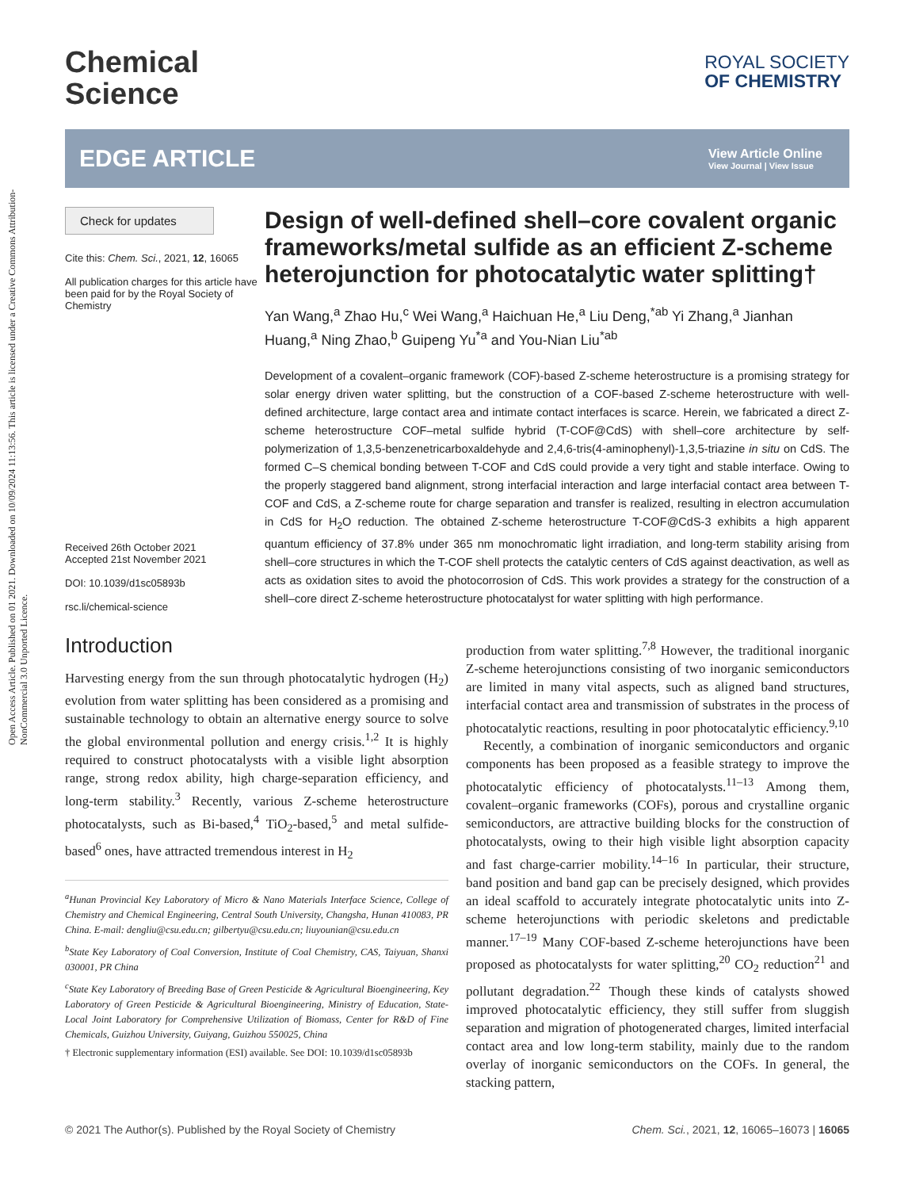Open Access Article. Published on 01 2021. Downloaded on 10/09/2024 11:13:56. This article is licensed under a Creative Commons Attribution-NonCommercial 3.0 Unported Licence.
Chemical
Science
ROYAL SOCIETY
OF CHEMISTRY
EDGE ARTICLE
View Article Online
View Journal | View Issue
Check for updates
Cite this: Chem. Sci., 2021, 12, 16065
All publication charges for this article have been paid for by the Royal Society of Chemistry
Received 26th October 2021
Accepted 21st November 2021
DOI: 10.1039/d1sc05893b
rsc.li/chemical-science
Design of well-defined shell–core covalent organic frameworks/metal sulfide as an efficient Z-scheme heterojunction for photocatalytic water splitting†
Yan Wang,<sup>a</sup> Zhao Hu,<sup>c</sup> Wei Wang,<sup>a</sup> Haichuan He,<sup>a</sup> Liu Deng,<sup>*ab</sup> Yi Zhang,<sup>a</sup> Jianhan Huang,<sup>a</sup> Ning Zhao,<sup>b</sup> Guipeng Yu<sup>*a</sup> and You-Nian Liu<sup>*ab</sup>
Development of a covalent–organic framework (COF)-based Z-scheme heterostructure is a promising strategy for solar energy driven water splitting, but the construction of a COF-based Z-scheme heterostructure with well-defined architecture, large contact area and intimate contact interfaces is scarce. Herein, we fabricated a direct Z-scheme heterostructure COF–metal sulfide hybrid (T-COF@CdS) with shell–core architecture by self-polymerization of 1,3,5-benzenetricarboxaldehyde and 2,4,6-tris(4-aminophenyl)-1,3,5-triazine in situ on CdS. The formed C–S chemical bonding between T-COF and CdS could provide a very tight and stable interface. Owing to the properly staggered band alignment, strong interfacial interaction and large interfacial contact area between T-COF and CdS, a Z-scheme route for charge separation and transfer is realized, resulting in electron accumulation in CdS for H<sub>2</sub>O reduction. The obtained Z-scheme heterostructure T-COF@CdS-3 exhibits a high apparent quantum efficiency of 37.8% under 365 nm monochromatic light irradiation, and long-term stability arising from shell–core structures in which the T-COF shell protects the catalytic centers of CdS against deactivation, as well as acts as oxidation sites to avoid the photocorrosion of CdS. This work provides a strategy for the construction of a shell–core direct Z-scheme heterostructure photocatalyst for water splitting with high performance.
Introduction
Harvesting energy from the sun through photocatalytic hydrogen (H<sub>2</sub>) evolution from water splitting has been considered as a promising and sustainable technology to obtain an alternative energy source to solve the global environmental pollution and energy crisis.<sup>1,2</sup> It is highly required to construct photocatalysts with a visible light absorption range, strong redox ability, high charge-separation efficiency, and long-term stability.<sup>3</sup> Recently, various Z-scheme heterostructure photocatalysts, such as Bi-based,<sup>4</sup> TiO<sub>2</sub>-based,<sup>5</sup> and metal sulfide-based<sup>6</sup> ones, have attracted tremendous interest in H<sub>2</sub>
<sup>a</sup> Hunan Provincial Key Laboratory of Micro & Nano Materials Interface Science, College of Chemistry and Chemical Engineering, Central South University, Changsha, Hunan 410083, PR China. E-mail: dengliu@csu.edu.cn; gilbertyu@csu.edu.cn; liuyounian@csu.edu.cn
<sup>b</sup> State Key Laboratory of Coal Conversion, Institute of Coal Chemistry, CAS, Taiyuan, Shanxi 030001, PR China
<sup>c</sup> State Key Laboratory of Breeding Base of Green Pesticide & Agricultural Bioengineering, Key Laboratory of Green Pesticide & Agricultural Bioengineering, Ministry of Education, State-Local Joint Laboratory for Comprehensive Utilization of Biomass, Center for R&D of Fine Chemicals, Guizhou University, Guiyang, Guizhou 550025, China
† Electronic supplementary information (ESI) available. See DOI: 10.1039/d1sc05893b
production from water splitting.<sup>7,8</sup> However, the traditional inorganic Z-scheme heterojunctions consisting of two inorganic semiconductors are limited in many vital aspects, such as aligned band structures, interfacial contact area and transmission of substrates in the process of photocatalytic reactions, resulting in poor photocatalytic efficiency.<sup>9,10</sup>
Recently, a combination of inorganic semiconductors and organic components has been proposed as a feasible strategy to improve the photocatalytic efficiency of photocatalysts.<sup>11–13</sup> Among them, covalent–organic frameworks (COFs), porous and crystalline organic semiconductors, are attractive building blocks for the construction of photocatalysts, owing to their high visible light absorption capacity and fast charge-carrier mobility.<sup>14–16</sup> In particular, their structure, band position and band gap can be precisely designed, which provides an ideal scaffold to accurately integrate photocatalytic units into Z-scheme heterojunctions with periodic skeletons and predictable manner.<sup>17–19</sup> Many COF-based Z-scheme heterojunctions have been proposed as photocatalysts for water splitting,<sup>20</sup> CO<sub>2</sub> reduction<sup>21</sup> and pollutant degradation.<sup>22</sup> Though these kinds of catalysts showed improved photocatalytic efficiency, they still suffer from sluggish separation and migration of photogenerated charges, limited interfacial contact area and low long-term stability, mainly due to the random overlay of inorganic semiconductors on the COFs. In general, the stacking pattern,
© 2021 The Author(s). Published by the Royal Society of Chemistry Chem. Sci., 2021, 12, 16065–16073 | 16065